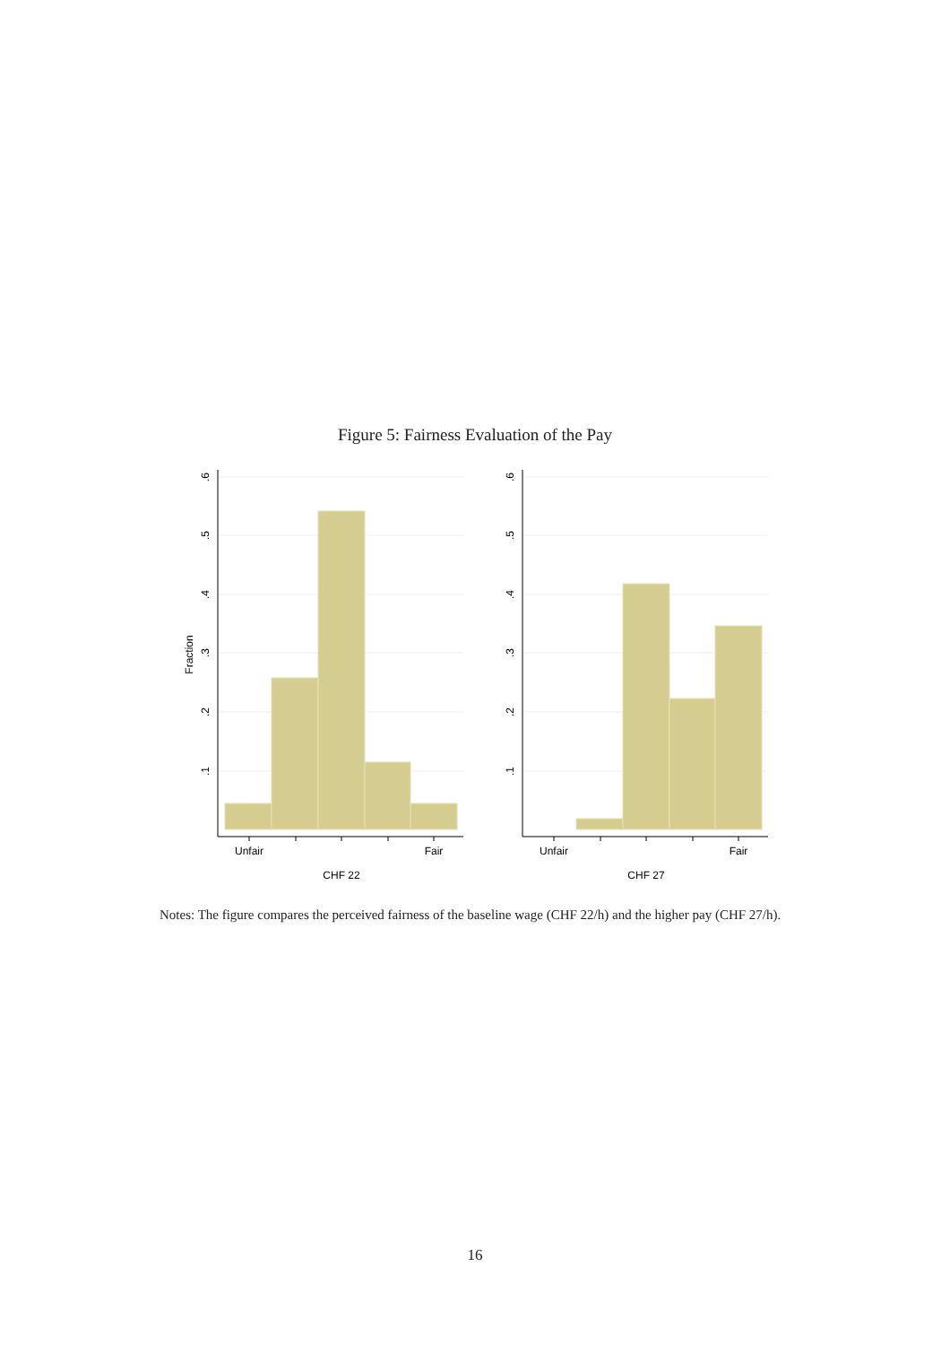Figure 5: Fairness Evaluation of the Pay
Unfair
Fair
CHF 22
Unfair
Fair
CHF 27
Fraction
.1
.2
.3
.4
.5
.6
.1
.2
.3
.4
.5
.6
Notes: The figure compares the perceived fairness of the baseline wage (CHF 22/h) and the higher pay (CHF 27/h).
16